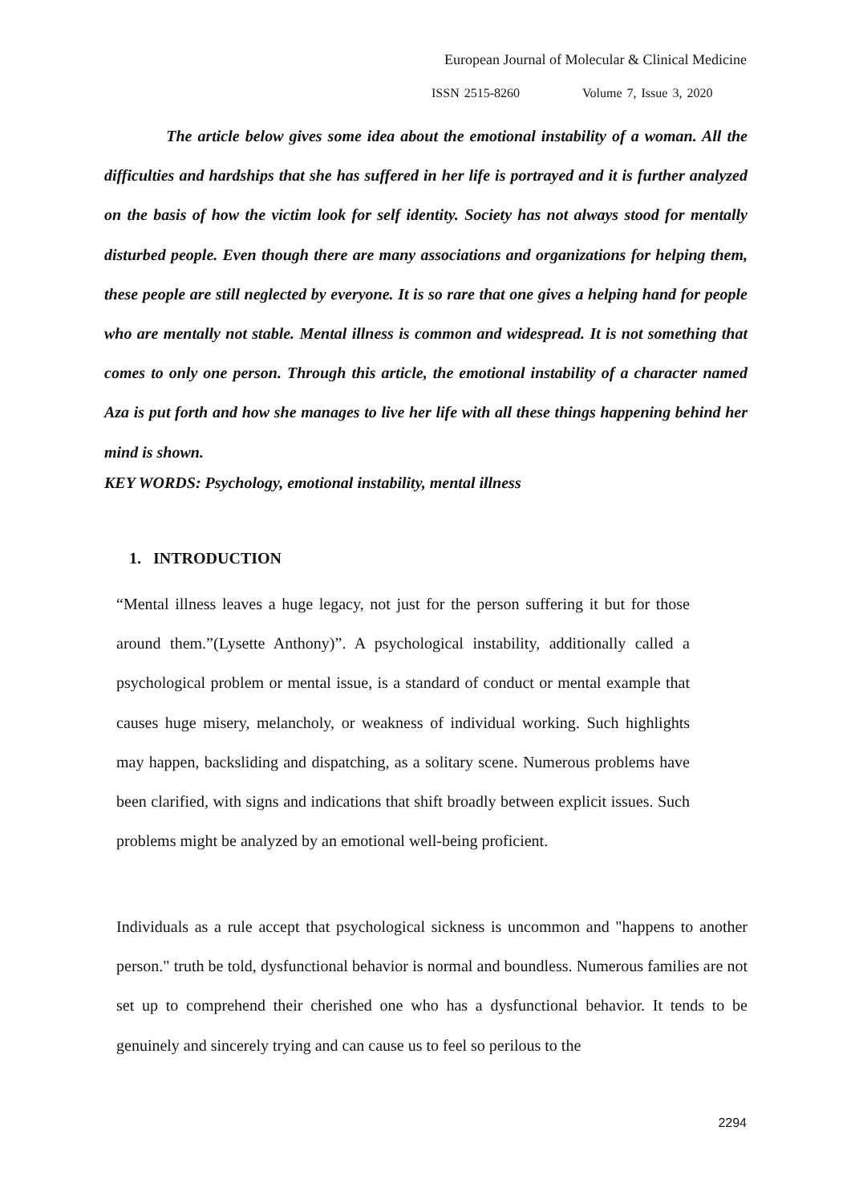European Journal of Molecular & Clinical Medicine
ISSN 2515-8260 Volume 7, Issue 3, 2020
The article below gives some idea about the emotional instability of a woman. All the difficulties and hardships that she has suffered in her life is portrayed and it is further analyzed on the basis of how the victim look for self identity. Society has not always stood for mentally disturbed people. Even though there are many associations and organizations for helping them, these people are still neglected by everyone. It is so rare that one gives a helping hand for people who are mentally not stable. Mental illness is common and widespread. It is not something that comes to only one person. Through this article, the emotional instability of a character named Aza is put forth and how she manages to live her life with all these things happening behind her mind is shown.
KEY WORDS: Psychology, emotional instability, mental illness
1. INTRODUCTION
“Mental illness leaves a huge legacy, not just for the person suffering it but for those around them.”(Lysette Anthony)”. A psychological instability, additionally called a psychological problem or mental issue, is a standard of conduct or mental example that causes huge misery, melancholy, or weakness of individual working. Such highlights may happen, backsliding and dispatching, as a solitary scene. Numerous problems have been clarified, with signs and indications that shift broadly between explicit issues. Such problems might be analyzed by an emotional well-being proficient.
Individuals as a rule accept that psychological sickness is uncommon and "happens to another person." truth be told, dysfunctional behavior is normal and boundless. Numerous families are not set up to comprehend their cherished one who has a dysfunctional behavior. It tends to be genuinely and sincerely trying and can cause us to feel so perilous to the
2294